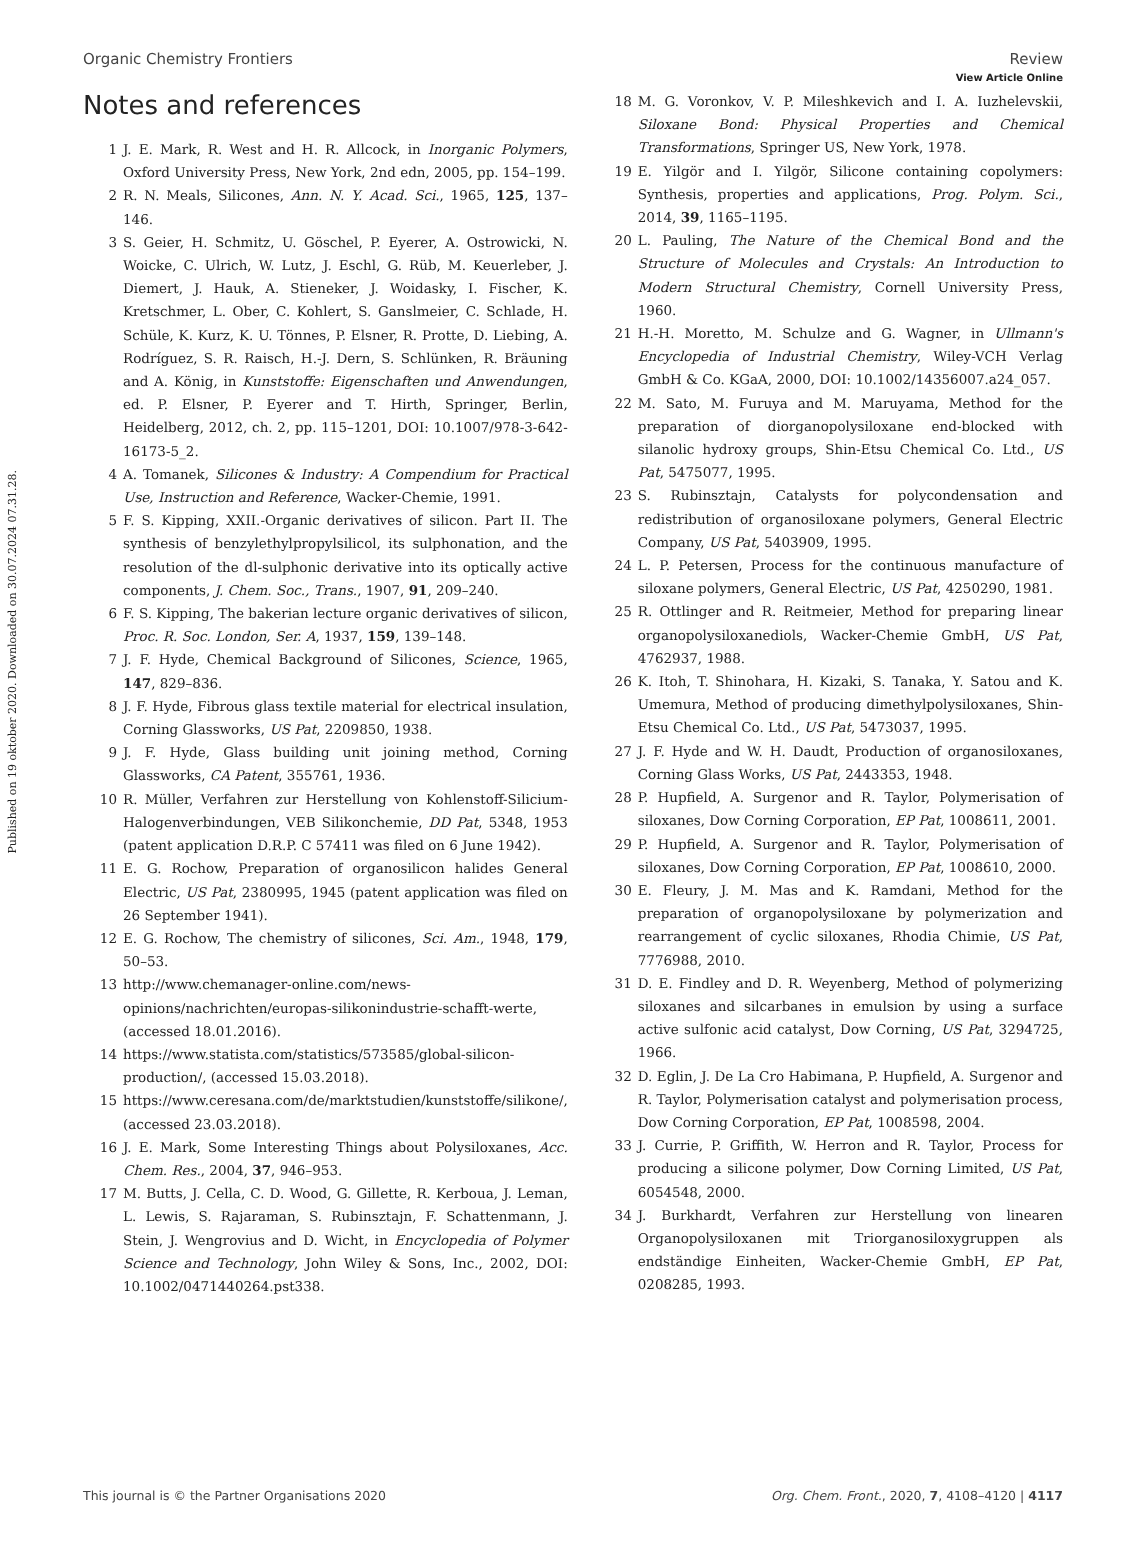View Article Online
Organic Chemistry Frontiers Review
Published on 19 oktober 2020. Downloaded on 30.07.2024 07.31.28.
Notes and references
1 J. E. Mark, R. West and H. R. Allcock, in Inorganic Polymers, Oxford University Press, New York, 2nd edn, 2005, pp. 154–199.
2 R. N. Meals, Silicones, Ann. N. Y. Acad. Sci., 1965, 125, 137–146.
3 S. Geier, H. Schmitz, U. Göschel, P. Eyerer, A. Ostrowicki, N. Woicke, C. Ulrich, W. Lutz, J. Eschl, G. Rüb, M. Keuerleber, J. Diemert, J. Hauk, A. Stieneker, J. Woidasky, I. Fischer, K. Kretschmer, L. Ober, C. Kohlert, S. Ganslmeier, C. Schlade, H. Schüle, K. Kurz, K. U. Tönnes, P. Elsner, R. Protte, D. Liebing, A. Rodríguez, S. R. Raisch, H.-J. Dern, S. Schlünken, R. Bräuning and A. König, in Kunststoffe: Eigenschaften und Anwendungen, ed. P. Elsner, P. Eyerer and T. Hirth, Springer, Berlin, Heidelberg, 2012, ch. 2, pp. 115–1201, DOI: 10.1007/978-3-642-16173-5_2.
4 A. Tomanek, Silicones & Industry: A Compendium for Practical Use, Instruction and Reference, Wacker-Chemie, 1991.
5 F. S. Kipping, XXII.-Organic derivatives of silicon. Part II. The synthesis of benzylethylpropylsilicol, its sulphonation, and the resolution of the dl-sulphonic derivative into its optically active components, J. Chem. Soc., Trans., 1907, 91, 209–240.
6 F. S. Kipping, The bakerian lecture organic derivatives of silicon, Proc. R. Soc. London, Ser. A, 1937, 159, 139–148.
7 J. F. Hyde, Chemical Background of Silicones, Science, 1965, 147, 829–836.
8 J. F. Hyde, Fibrous glass textile material for electrical insulation, Corning Glassworks, US Pat, 2209850, 1938.
9 J. F. Hyde, Glass building unit joining method, Corning Glassworks, CA Patent, 355761, 1936.
10 R. Müller, Verfahren zur Herstellung von Kohlenstoff-Silicium-Halogenverbindungen, VEB Silikonchemie, DD Pat, 5348, 1953 (patent application D.R.P. C 57411 was filed on 6 June 1942).
11 E. G. Rochow, Preparation of organosilicon halides General Electric, US Pat, 2380995, 1945 (patent application was filed on 26 September 1941).
12 E. G. Rochow, The chemistry of silicones, Sci. Am., 1948, 179, 50–53.
13 http://www.chemanager-online.com/news-opinions/nachrichten/europas-silikonindustrie-schafft-werte, (accessed 18.01.2016).
14 https://www.statista.com/statistics/573585/global-silicon-production/, (accessed 15.03.2018).
15 https://www.ceresana.com/de/marktstudien/kunststoffe/silikone/, (accessed 23.03.2018).
16 J. E. Mark, Some Interesting Things about Polysiloxanes, Acc. Chem. Res., 2004, 37, 946–953.
17 M. Butts, J. Cella, C. D. Wood, G. Gillette, R. Kerboua, J. Leman, L. Lewis, S. Rajaraman, S. Rubinsztajn, F. Schattenmann, J. Stein, J. Wengrovius and D. Wicht, in Encyclopedia of Polymer Science and Technology, John Wiley & Sons, Inc., 2002, DOI: 10.1002/0471440264.pst338.
18 M. G. Voronkov, V. P. Mileshkevich and I. A. Iuzhelevskii, Siloxane Bond: Physical Properties and Chemical Transformations, Springer US, New York, 1978.
19 E. Yilgör and I. Yilgör, Silicone containing copolymers: Synthesis, properties and applications, Prog. Polym. Sci., 2014, 39, 1165–1195.
20 L. Pauling, The Nature of the Chemical Bond and the Structure of Molecules and Crystals: An Introduction to Modern Structural Chemistry, Cornell University Press, 1960.
21 H.-H. Moretto, M. Schulze and G. Wagner, in Ullmann's Encyclopedia of Industrial Chemistry, Wiley-VCH Verlag GmbH & Co. KGaA, 2000, DOI: 10.1002/14356007.a24_057.
22 M. Sato, M. Furuya and M. Maruyama, Method for the preparation of diorganopolysiloxane end-blocked with silanolic hydroxy groups, Shin-Etsu Chemical Co. Ltd., US Pat, 5475077, 1995.
23 S. Rubinsztajn, Catalysts for polycondensation and redistribution of organosiloxane polymers, General Electric Company, US Pat, 5403909, 1995.
24 L. P. Petersen, Process for the continuous manufacture of siloxane polymers, General Electric, US Pat, 4250290, 1981.
25 R. Ottlinger and R. Reitmeier, Method for preparing linear organopolysiloxanediols, Wacker-Chemie GmbH, US Pat, 4762937, 1988.
26 K. Itoh, T. Shinohara, H. Kizaki, S. Tanaka, Y. Satou and K. Umemura, Method of producing dimethylpolysiloxanes, Shin-Etsu Chemical Co. Ltd., US Pat, 5473037, 1995.
27 J. F. Hyde and W. H. Daudt, Production of organosiloxanes, Corning Glass Works, US Pat, 2443353, 1948.
28 P. Hupfield, A. Surgenor and R. Taylor, Polymerisation of siloxanes, Dow Corning Corporation, EP Pat, 1008611, 2001.
29 P. Hupfield, A. Surgenor and R. Taylor, Polymerisation of siloxanes, Dow Corning Corporation, EP Pat, 1008610, 2000.
30 E. Fleury, J. M. Mas and K. Ramdani, Method for the preparation of organopolysiloxane by polymerization and rearrangement of cyclic siloxanes, Rhodia Chimie, US Pat, 7776988, 2010.
31 D. E. Findley and D. R. Weyenberg, Method of polymerizing siloxanes and silcarbanes in emulsion by using a surface active sulfonic acid catalyst, Dow Corning, US Pat, 3294725, 1966.
32 D. Eglin, J. De La Cro Habimana, P. Hupfield, A. Surgenor and R. Taylor, Polymerisation catalyst and polymerisation process, Dow Corning Corporation, EP Pat, 1008598, 2004.
33 J. Currie, P. Griffith, W. Herron and R. Taylor, Process for producing a silicone polymer, Dow Corning Limited, US Pat, 6054548, 2000.
34 J. Burkhardt, Verfahren zur Herstellung von linearen Organopolysiloxanen mit Triorganosiloxygruppen als endständige Einheiten, Wacker-Chemie GmbH, EP Pat, 0208285, 1993.
This journal is © the Partner Organisations 2020 Org. Chem. Front., 2020, 7, 4108–4120 | 4117